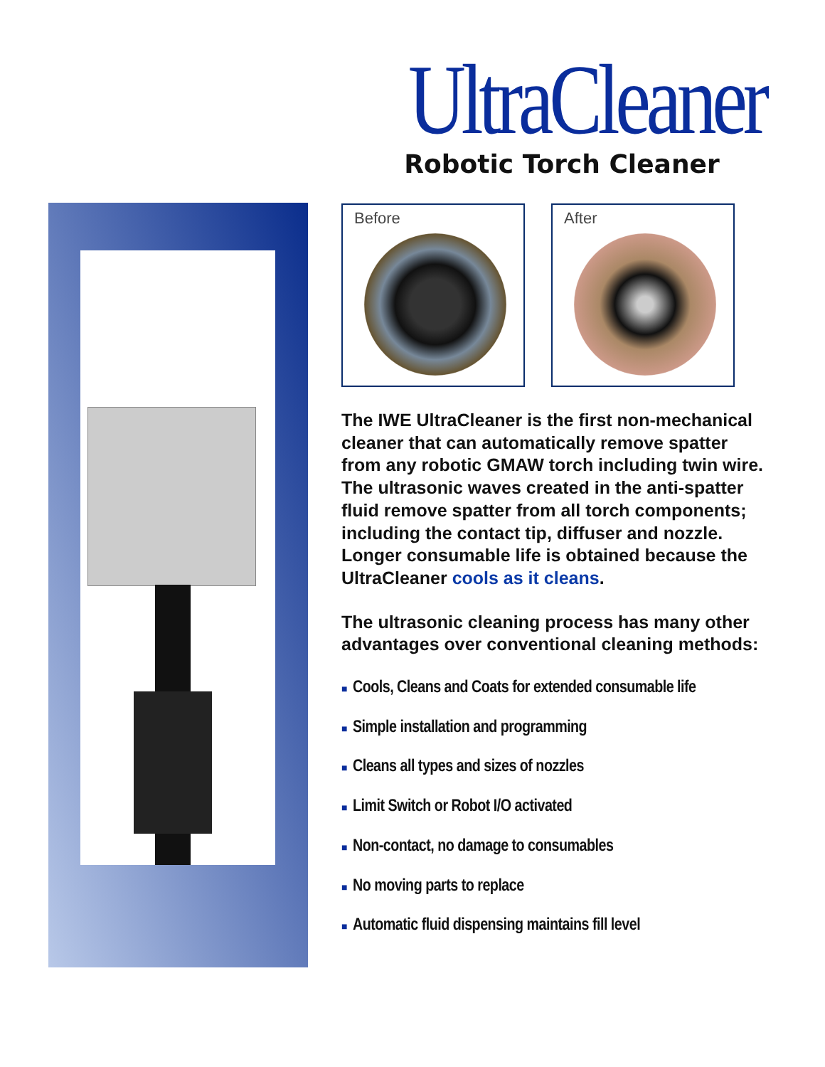UltraCleaner
Robotic Torch Cleaner
Before After
The IWE UltraCleaner is the first non-mechanical cleaner that can automatically remove spatter from any robotic GMAW torch including twin wire. The ultrasonic waves created in the anti-spatter fluid remove spatter from all torch components; including the contact tip, diffuser and nozzle. Longer consumable life is obtained because the UltraCleaner cools as it cleans.
The ultrasonic cleaning process has many other advantages over conventional cleaning methods:
■ Cools, Cleans and Coats for extended consumable life
■ Simple installation and programming
■ Cleans all types and sizes of nozzles
■ Limit Switch or Robot I/O activated
■ Non-contact, no damage to consumables
■ No moving parts to replace
■ Automatic fluid dispensing maintains fill level